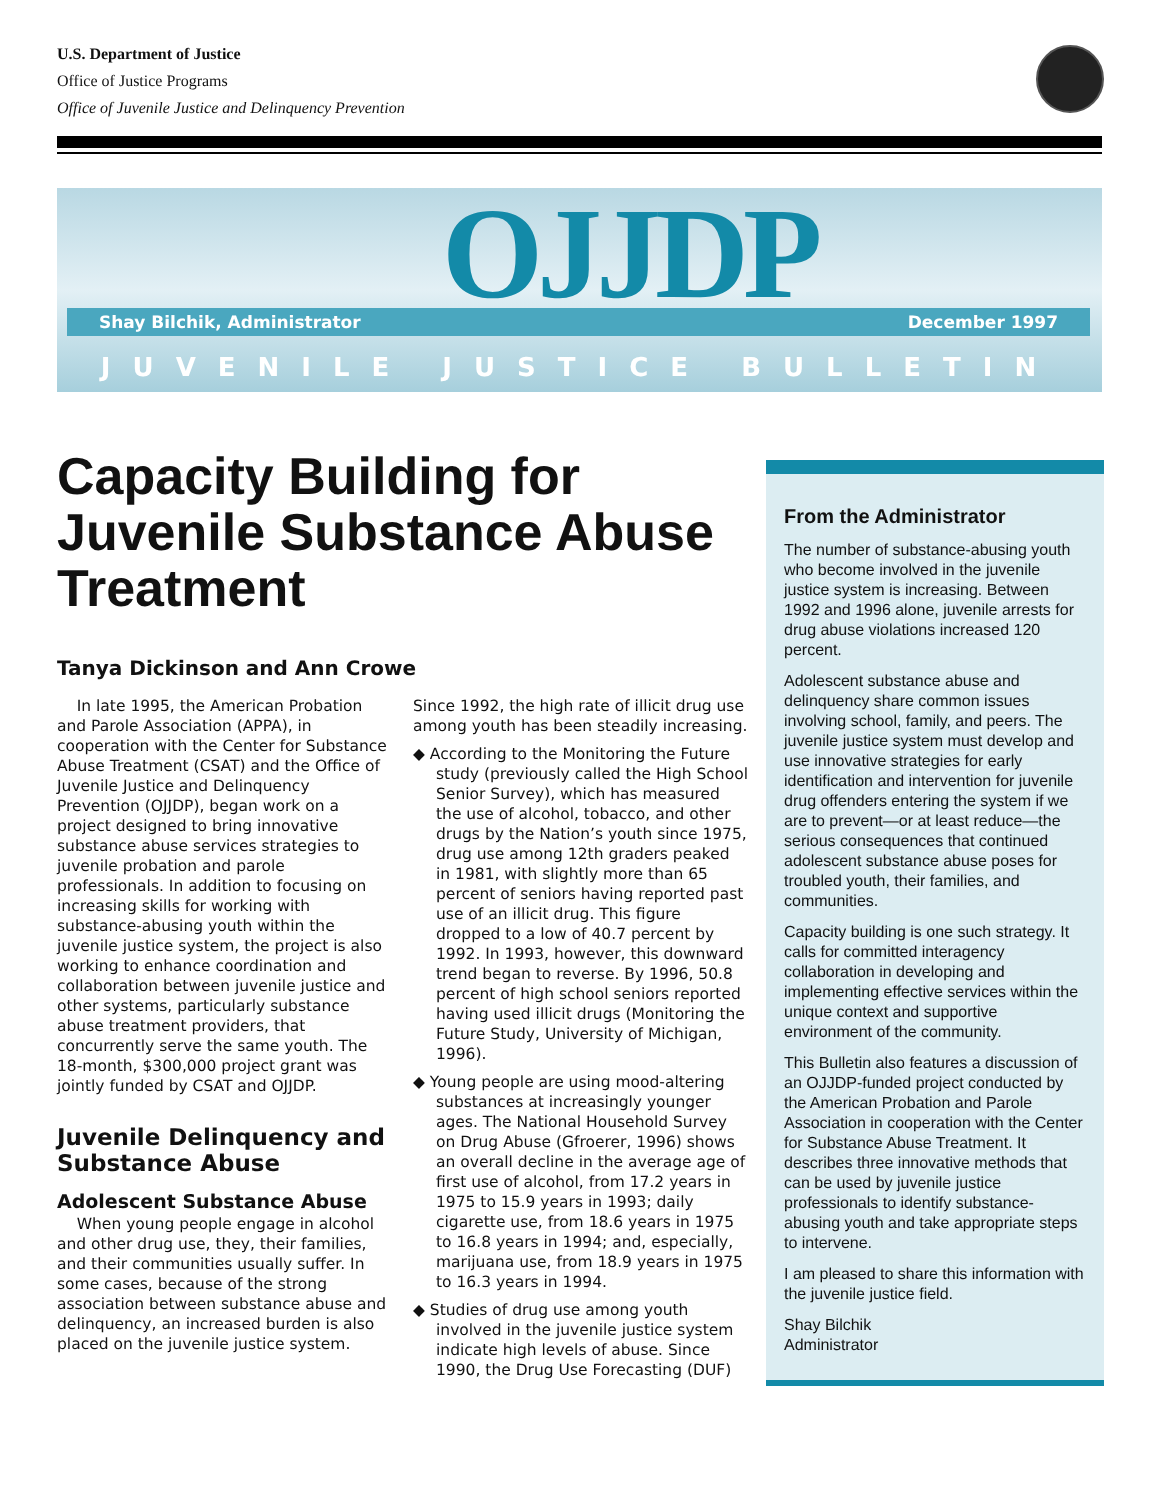U.S. Department of Justice
Office of Justice Programs
Office of Juvenile Justice and Delinquency Prevention
OJJDP
Shay Bilchik, Administrator December 1997
JUVENILE JUSTICE BULLETIN
Capacity Building for Juvenile Substance Abuse Treatment
Tanya Dickinson and Ann Crowe
In late 1995, the American Probation and Parole Association (APPA), in cooperation with the Center for Substance Abuse Treatment (CSAT) and the Office of Juvenile Justice and Delinquency Prevention (OJJDP), began work on a project designed to bring innovative substance abuse services strategies to juvenile probation and parole professionals. In addition to focusing on increasing skills for working with substance-abusing youth within the juvenile justice system, the project is also working to enhance coordination and collaboration between juvenile justice and other systems, particularly substance abuse treatment providers, that concurrently serve the same youth. The 18-month, $300,000 project grant was jointly funded by CSAT and OJJDP.
Juvenile Delinquency and Substance Abuse
Adolescent Substance Abuse
When young people engage in alcohol and other drug use, they, their families, and their communities usually suffer. In some cases, because of the strong association between substance abuse and delinquency, an increased burden is also placed on the juvenile justice system.
Since 1992, the high rate of illicit drug use among youth has been steadily increasing.
◆ According to the Monitoring the Future study (previously called the High School Senior Survey), which has measured the use of alcohol, tobacco, and other drugs by the Nation’s youth since 1975, drug use among 12th graders peaked in 1981, with slightly more than 65 percent of seniors having reported past use of an illicit drug. This figure dropped to a low of 40.7 percent by 1992. In 1993, however, this downward trend began to reverse. By 1996, 50.8 percent of high school seniors reported having used illicit drugs (Monitoring the Future Study, University of Michigan, 1996).
◆ Young people are using mood-altering substances at increasingly younger ages. The National Household Survey on Drug Abuse (Gfroerer, 1996) shows an overall decline in the average age of first use of alcohol, from 17.2 years in 1975 to 15.9 years in 1993; daily cigarette use, from 18.6 years in 1975 to 16.8 years in 1994; and, especially, marijuana use, from 18.9 years in 1975 to 16.3 years in 1994.
◆ Studies of drug use among youth involved in the juvenile justice system indicate high levels of abuse. Since 1990, the Drug Use Forecasting (DUF)
From the Administrator
The number of substance-abusing youth who become involved in the juvenile justice system is increasing. Between 1992 and 1996 alone, juvenile arrests for drug abuse violations increased 120 percent.
Adolescent substance abuse and delinquency share common issues involving school, family, and peers. The juvenile justice system must develop and use innovative strategies for early identification and intervention for juvenile drug offenders entering the system if we are to prevent—or at least reduce—the serious consequences that continued adolescent substance abuse poses for troubled youth, their families, and communities.
Capacity building is one such strategy. It calls for committed interagency collaboration in developing and implementing effective services within the unique context and supportive environment of the community.
This Bulletin also features a discussion of an OJJDP-funded project conducted by the American Probation and Parole Association in cooperation with the Center for Substance Abuse Treatment. It describes three innovative methods that can be used by juvenile justice professionals to identify substance-abusing youth and take appropriate steps to intervene.
I am pleased to share this information with the juvenile justice field.
Shay Bilchik
Administrator